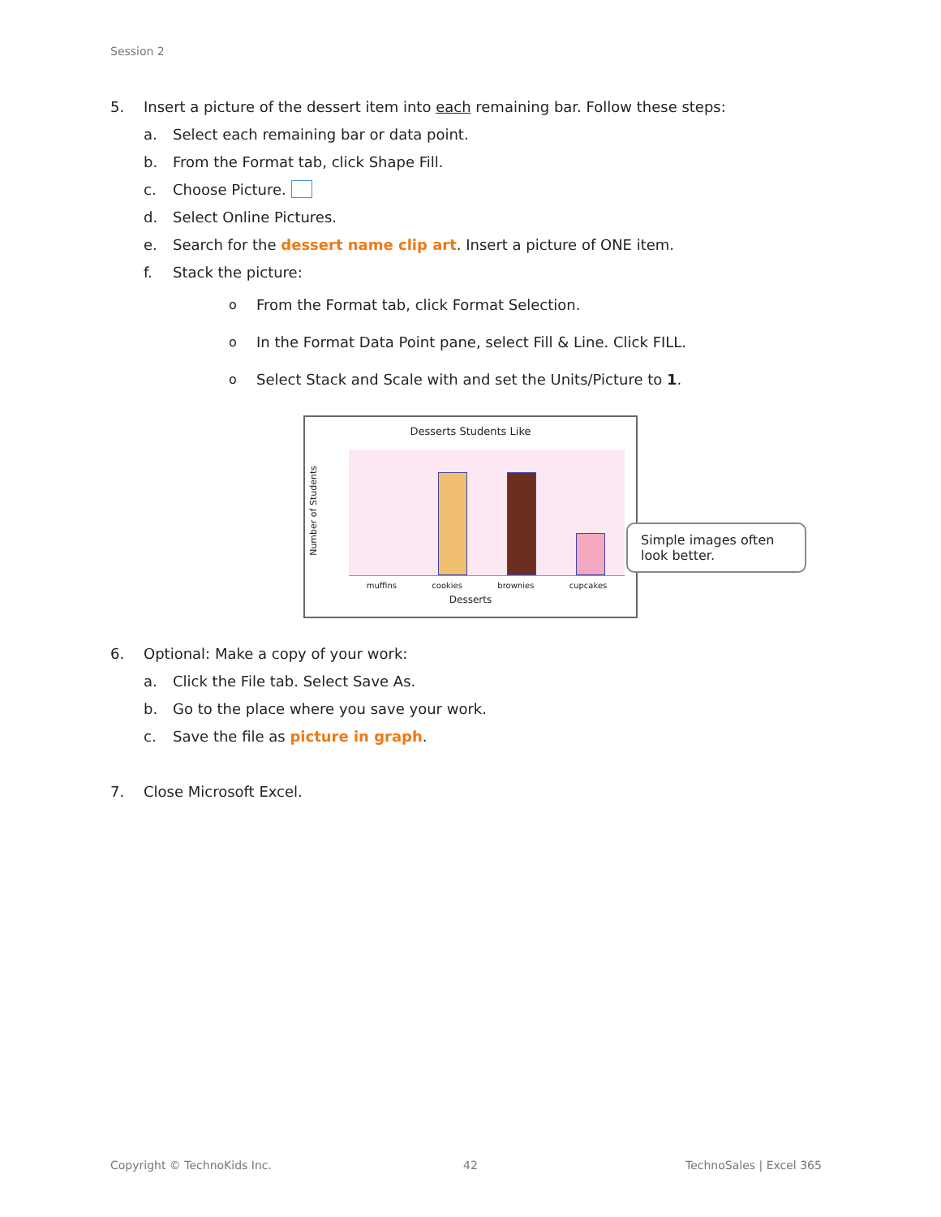Session 2
5. Insert a picture of the dessert item into each remaining bar. Follow these steps:
a. Select each remaining bar or data point.
b. From the Format tab, click Shape Fill.
c. Choose Picture.
d. Select Online Pictures.
e. Search for the dessert name clip art. Insert a picture of ONE item.
f. Stack the picture:
o From the Format tab, click Format Selection.
o In the Format Data Point pane, select Fill & Line. Click FILL.
o Select Stack and Scale with and set the Units/Picture to 1.
Desserts Students Like
Number of Students
muffins cookies brownies cupcakes
Desserts
Simple images often look better.
6. Optional: Make a copy of your work:
a. Click the File tab. Select Save As.
b. Go to the place where you save your work.
c. Save the file as picture in graph.
7. Close Microsoft Excel.
Copyright © TechnoKids Inc. 42 TechnoSales | Excel 365